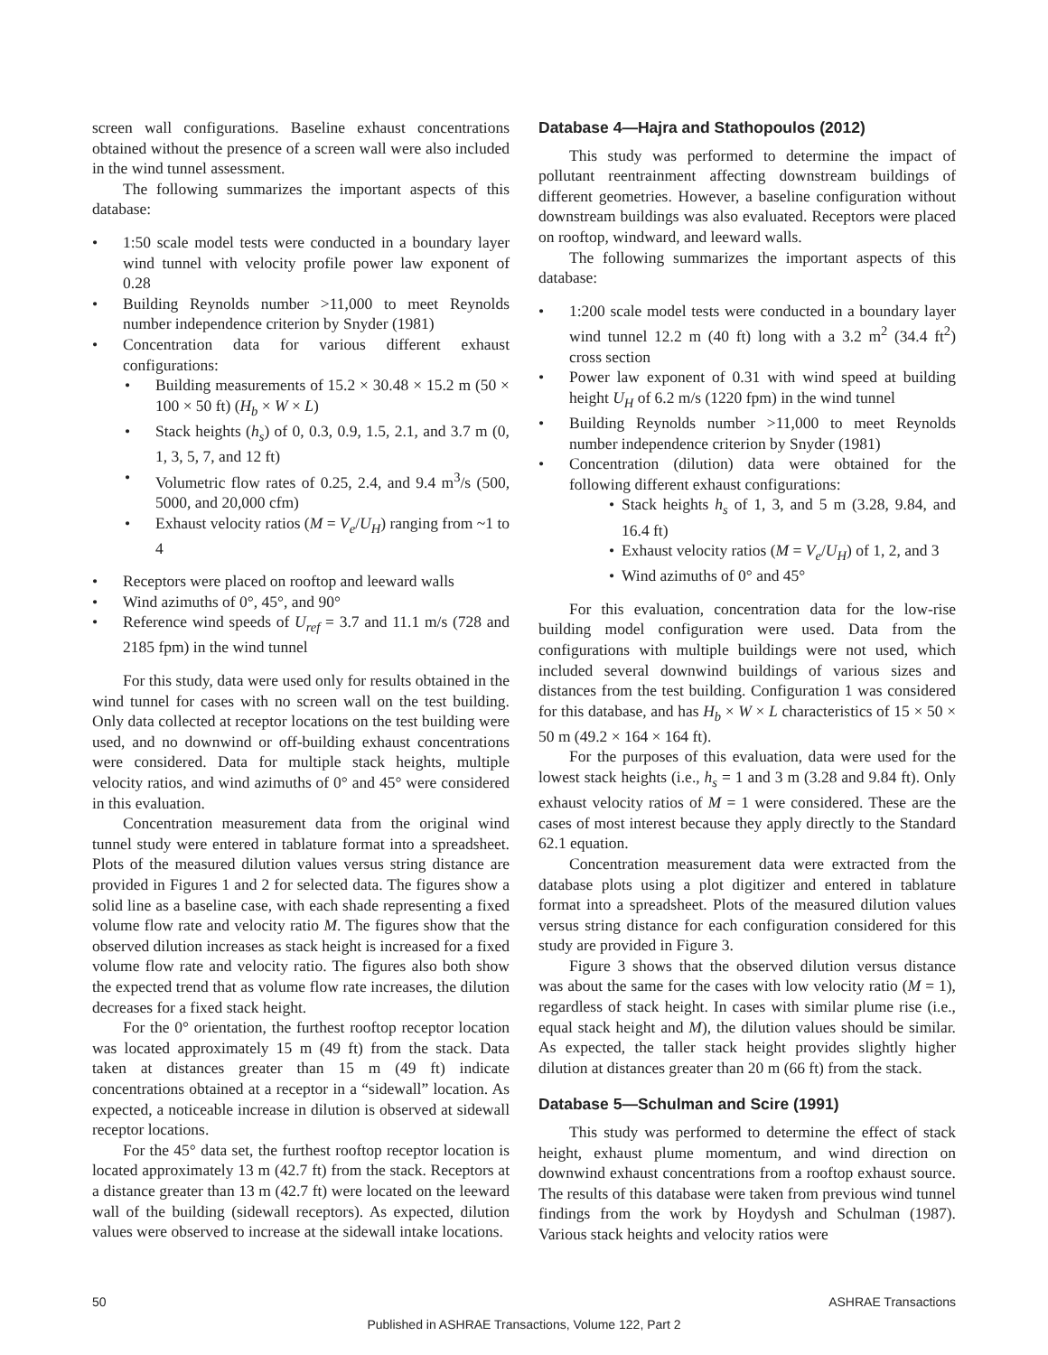screen wall configurations. Baseline exhaust concentrations obtained without the presence of a screen wall were also included in the wind tunnel assessment.
The following summarizes the important aspects of this database:
• 1:50 scale model tests were conducted in a boundary layer wind tunnel with velocity profile power law exponent of 0.28
• Building Reynolds number >11,000 to meet Reynolds number independence criterion by Snyder (1981)
• Concentration data for various different exhaust configurations:
• Building measurements of 15.2 × 30.48 × 15.2 m (50 × 100 × 50 ft) (H<sub>b</sub> × W × L)
• Stack heights (h<sub>s</sub>) of 0, 0.3, 0.9, 1.5, 2.1, and 3.7 m (0, 1, 3, 5, 7, and 12 ft)
• Volumetric flow rates of 0.25, 2.4, and 9.4 m<sup>3</sup>/s (500, 5000, and 20,000 cfm)
• Exhaust velocity ratios (M = V<sub>e</sub>/U<sub>H</sub>) ranging from ~1 to 4
• Receptors were placed on rooftop and leeward walls
• Wind azimuths of 0°, 45°, and 90°
• Reference wind speeds of U<sub>ref</sub> = 3.7 and 11.1 m/s (728 and 2185 fpm) in the wind tunnel
For this study, data were used only for results obtained in the wind tunnel for cases with no screen wall on the test building. Only data collected at receptor locations on the test building were used, and no downwind or off-building exhaust concentrations were considered. Data for multiple stack heights, multiple velocity ratios, and wind azimuths of 0° and 45° were considered in this evaluation.
Concentration measurement data from the original wind tunnel study were entered in tablature format into a spreadsheet. Plots of the measured dilution values versus string distance are provided in Figures 1 and 2 for selected data. The figures show a solid line as a baseline case, with each shade representing a fixed volume flow rate and velocity ratio M. The figures show that the observed dilution increases as stack height is increased for a fixed volume flow rate and velocity ratio. The figures also both show the expected trend that as volume flow rate increases, the dilution decreases for a fixed stack height.
For the 0° orientation, the furthest rooftop receptor location was located approximately 15 m (49 ft) from the stack. Data taken at distances greater than 15 m (49 ft) indicate concentrations obtained at a receptor in a “sidewall” location. As expected, a noticeable increase in dilution is observed at sidewall receptor locations.
For the 45° data set, the furthest rooftop receptor location is located approximately 13 m (42.7 ft) from the stack. Receptors at a distance greater than 13 m (42.7 ft) were located on the leeward wall of the building (sidewall receptors). As expected, dilution values were observed to increase at the sidewall intake locations.
Database 4—Hajra and Stathopoulos (2012)
This study was performed to determine the impact of pollutant reentrainment affecting downstream buildings of different geometries. However, a baseline configuration without downstream buildings was also evaluated. Receptors were placed on rooftop, windward, and leeward walls.
The following summarizes the important aspects of this database:
• 1:200 scale model tests were conducted in a boundary layer wind tunnel 12.2 m (40 ft) long with a 3.2 m<sup>2</sup> (34.4 ft<sup>2</sup>) cross section
• Power law exponent of 0.31 with wind speed at building height U<sub>H</sub> of 6.2 m/s (1220 fpm) in the wind tunnel
• Building Reynolds number >11,000 to meet Reynolds number independence criterion by Snyder (1981)
• Concentration (dilution) data were obtained for the following different exhaust configurations:
• Stack heights h<sub>s</sub> of 1, 3, and 5 m (3.28, 9.84, and 16.4 ft)
• Exhaust velocity ratios (M = V<sub>e</sub>/U<sub>H</sub>) of 1, 2, and 3
• Wind azimuths of 0° and 45°
For this evaluation, concentration data for the low-rise building model configuration were used. Data from the configurations with multiple buildings were not used, which included several downwind buildings of various sizes and distances from the test building. Configuration 1 was considered for this database, and has H<sub>b</sub> × W × L characteristics of 15 × 50 × 50 m (49.2 × 164 × 164 ft).
For the purposes of this evaluation, data were used for the lowest stack heights (i.e., h<sub>s</sub> = 1 and 3 m (3.28 and 9.84 ft). Only exhaust velocity ratios of M = 1 were considered. These are the cases of most interest because they apply directly to the Standard 62.1 equation.
Concentration measurement data were extracted from the database plots using a plot digitizer and entered in tablature format into a spreadsheet. Plots of the measured dilution values versus string distance for each configuration considered for this study are provided in Figure 3.
Figure 3 shows that the observed dilution versus distance was about the same for the cases with low velocity ratio (M = 1), regardless of stack height. In cases with similar plume rise (i.e., equal stack height and M), the dilution values should be similar. As expected, the taller stack height provides slightly higher dilution at distances greater than 20 m (66 ft) from the stack.
Database 5—Schulman and Scire (1991)
This study was performed to determine the effect of stack height, exhaust plume momentum, and wind direction on downwind exhaust concentrations from a rooftop exhaust source. The results of this database were taken from previous wind tunnel findings from the work by Hoydysh and Schulman (1987). Various stack heights and velocity ratios were
50 ASHRAE Transactions
Published in ASHRAE Transactions, Volume 122, Part 2